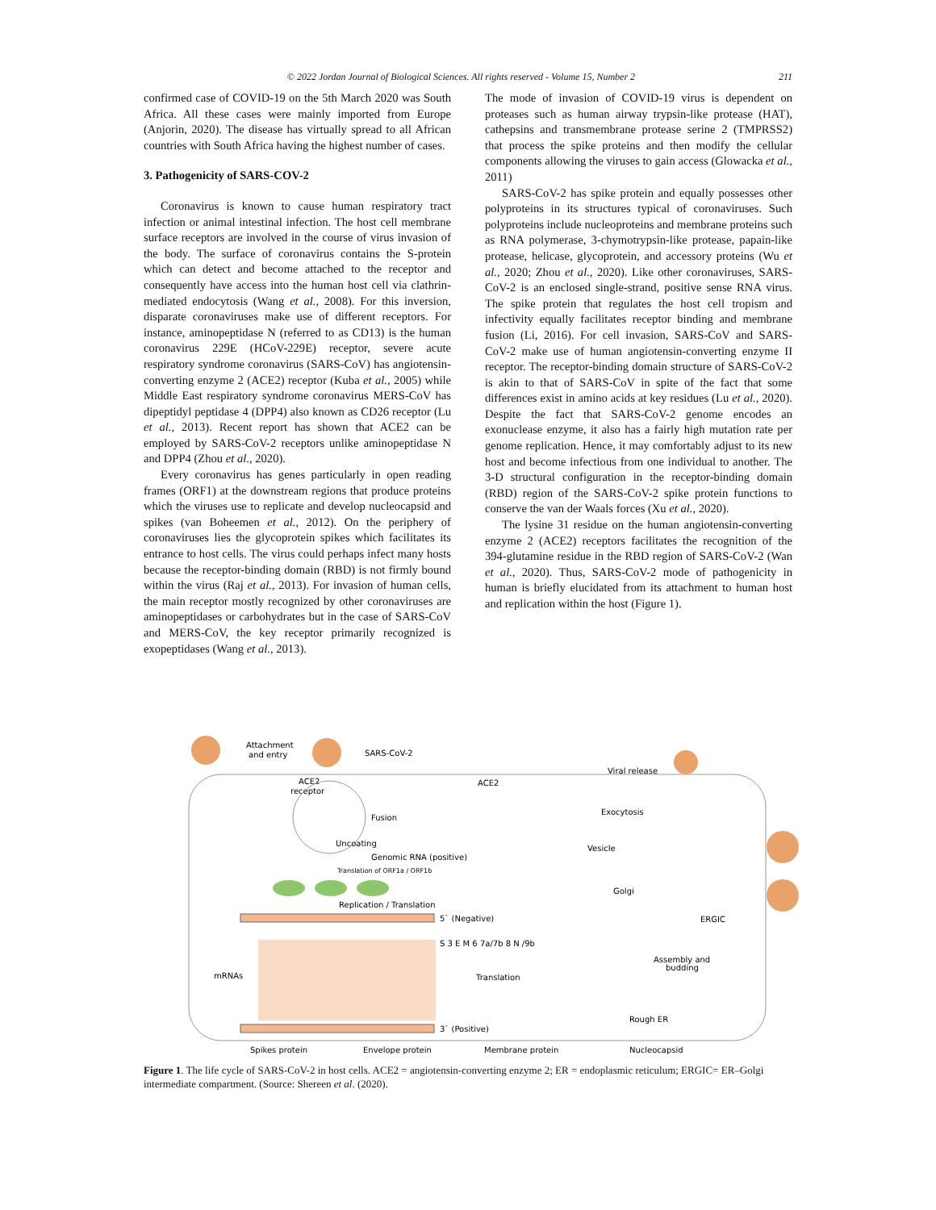© 2022 Jordan Journal of Biological Sciences. All rights reserved - Volume 15, Number 2 211
confirmed case of COVID-19 on the 5th March 2020 was South Africa. All these cases were mainly imported from Europe (Anjorin, 2020). The disease has virtually spread to all African countries with South Africa having the highest number of cases.
3. Pathogenicity of SARS-COV-2
Coronavirus is known to cause human respiratory tract infection or animal intestinal infection. The host cell membrane surface receptors are involved in the course of virus invasion of the body. The surface of coronavirus contains the S-protein which can detect and become attached to the receptor and consequently have access into the human host cell via clathrin-mediated endocytosis (Wang et al., 2008). For this inversion, disparate coronaviruses make use of different receptors. For instance, aminopeptidase N (referred to as CD13) is the human coronavirus 229E (HCoV-229E) receptor, severe acute respiratory syndrome coronavirus (SARS-CoV) has angiotensin-converting enzyme 2 (ACE2) receptor (Kuba et al., 2005) while Middle East respiratory syndrome coronavirus MERS-CoV has dipeptidyl peptidase 4 (DPP4) also known as CD26 receptor (Lu et al., 2013). Recent report has shown that ACE2 can be employed by SARS-CoV-2 receptors unlike aminopeptidase N and DPP4 (Zhou et al., 2020).
Every coronavirus has genes particularly in open reading frames (ORF1) at the downstream regions that produce proteins which the viruses use to replicate and develop nucleocapsid and spikes (van Boheemen et al., 2012). On the periphery of coronaviruses lies the glycoprotein spikes which facilitates its entrance to host cells. The virus could perhaps infect many hosts because the receptor-binding domain (RBD) is not firmly bound within the virus (Raj et al., 2013). For invasion of human cells, the main receptor mostly recognized by other coronaviruses are aminopeptidases or carbohydrates but in the case of SARS-CoV and MERS-CoV, the key receptor primarily recognized is exopeptidases (Wang et al., 2013).
The mode of invasion of COVID-19 virus is dependent on proteases such as human airway trypsin-like protease (HAT), cathepsins and transmembrane protease serine 2 (TMPRSS2) that process the spike proteins and then modify the cellular components allowing the viruses to gain access (Glowacka et al., 2011)
SARS-CoV-2 has spike protein and equally possesses other polyproteins in its structures typical of coronaviruses. Such polyproteins include nucleoproteins and membrane proteins such as RNA polymerase, 3-chymotrypsin-like protease, papain-like protease, helicase, glycoprotein, and accessory proteins (Wu et al., 2020; Zhou et al., 2020). Like other coronaviruses, SARS-CoV-2 is an enclosed single-strand, positive sense RNA virus. The spike protein that regulates the host cell tropism and infectivity equally facilitates receptor binding and membrane fusion (Li, 2016). For cell invasion, SARS-CoV and SARS-CoV-2 make use of human angiotensin-converting enzyme II receptor. The receptor-binding domain structure of SARS-CoV-2 is akin to that of SARS-CoV in spite of the fact that some differences exist in amino acids at key residues (Lu et al., 2020). Despite the fact that SARS-CoV-2 genome encodes an exonuclease enzyme, it also has a fairly high mutation rate per genome replication. Hence, it may comfortably adjust to its new host and become infectious from one individual to another. The 3-D structural configuration in the receptor-binding domain (RBD) region of the SARS-CoV-2 spike protein functions to conserve the van der Waals forces (Xu et al., 2020).
The lysine 31 residue on the human angiotensin-converting enzyme 2 (ACE2) receptors facilitates the recognition of the 394-glutamine residue in the RBD region of SARS-CoV-2 (Wan et al., 2020). Thus, SARS-CoV-2 mode of pathogenicity in human is briefly elucidated from its attachment to human host and replication within the host (Figure 1).
Attachment
and entry
SARS-CoV-2
ACE2
receptor
ACE2
Viral release
Exocytosis
Vesicle
Golgi
ERGIC
Fusion
Uncoating
Genomic RNA (positive)
Translation of ORF1a / ORF1b
Replication / Translation
5` (Negative)
mRNAs
S 3 E M 6 7a/7b 8 N /9b
3` (Positive)
Translation
Assembly and
budding
Rough ER
Spikes protein
Envelope protein
Membrane protein
Nucleocapsid
Figure 1. The life cycle of SARS-CoV-2 in host cells. ACE2 = angiotensin-converting enzyme 2; ER = endoplasmic reticulum; ERGIC= ER–Golgi intermediate compartment. (Source: Shereen et al. (2020).